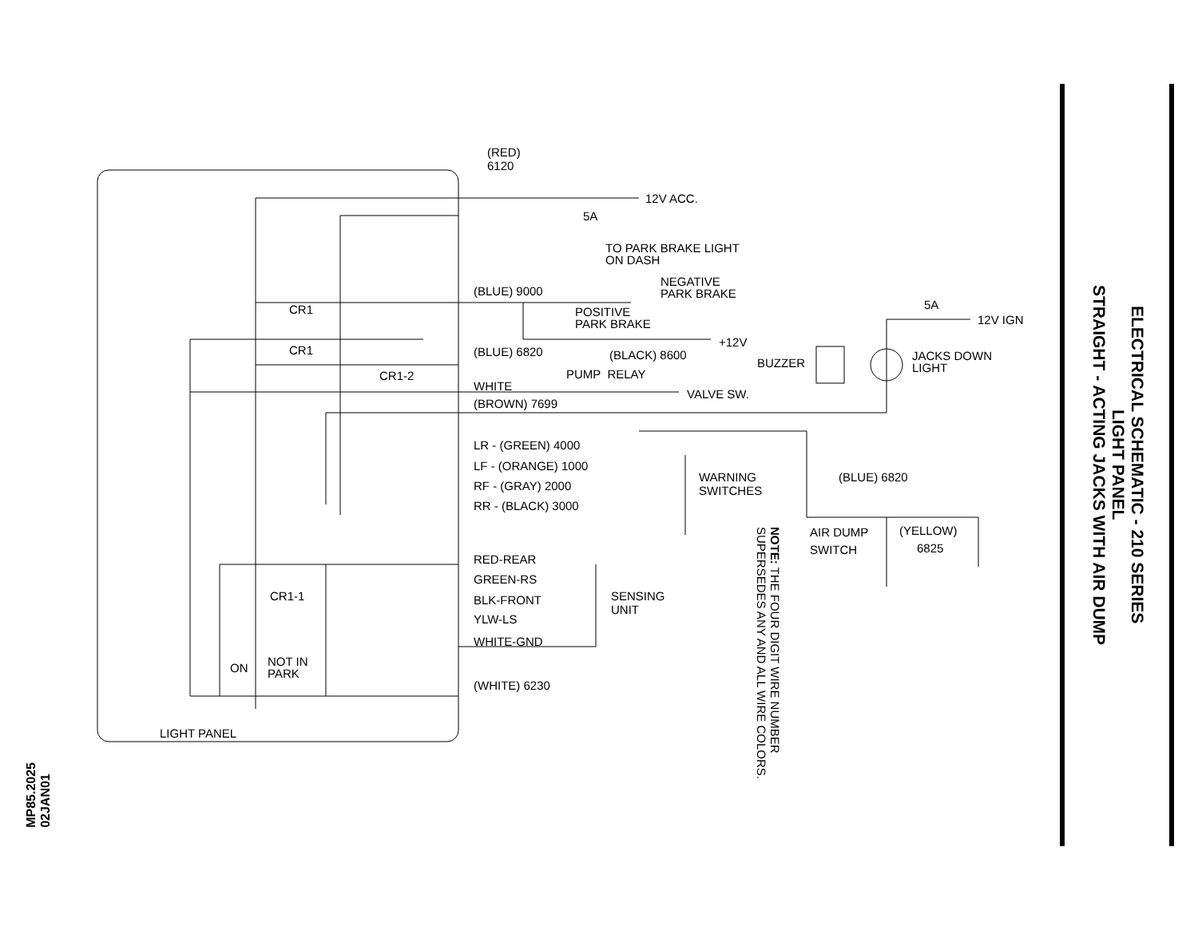ELECTRICAL SCHEMATIC - 210 SERIES
LIGHT PANEL
STRAIGHT - ACTING JACKS WITH AIR DUMP
MP85.2025
02JAN01
NOTE: THE FOUR DIGIT WIRE NUMBER
SUPERSEDES ANY AND ALL WIRE COLORS.
(RED)
6120
12V ACC.
5A
TO PARK BRAKE LIGHT
ON DASH
NEGATIVE
PARK BRAKE
(BLUE) 9000
CR1
POSITIVE
PARK BRAKE
5A
12V IGN
+12V
CR1 (BLUE) 6820 (BLACK) 8600
BUZZER
JACKS DOWN
LIGHT
PUMP RELAY
CR1-2
WHITE
VALVE SW.
(BROWN) 7699
LR - (GREEN) 4000
LF - (ORANGE) 1000
WARNING
SWITCHES
(BLUE) 6820
RF - (GRAY) 2000
RR - (BLACK) 3000
AIR DUMP
SWITCH
(YELLOW)
6825
RED-REAR
GREEN-RS
CR1-1
SENSING
UNIT
BLK-FRONT
YLW-LS
WHITE-GND
ON
NOT IN
PARK
(WHITE) 6230
LIGHT PANEL